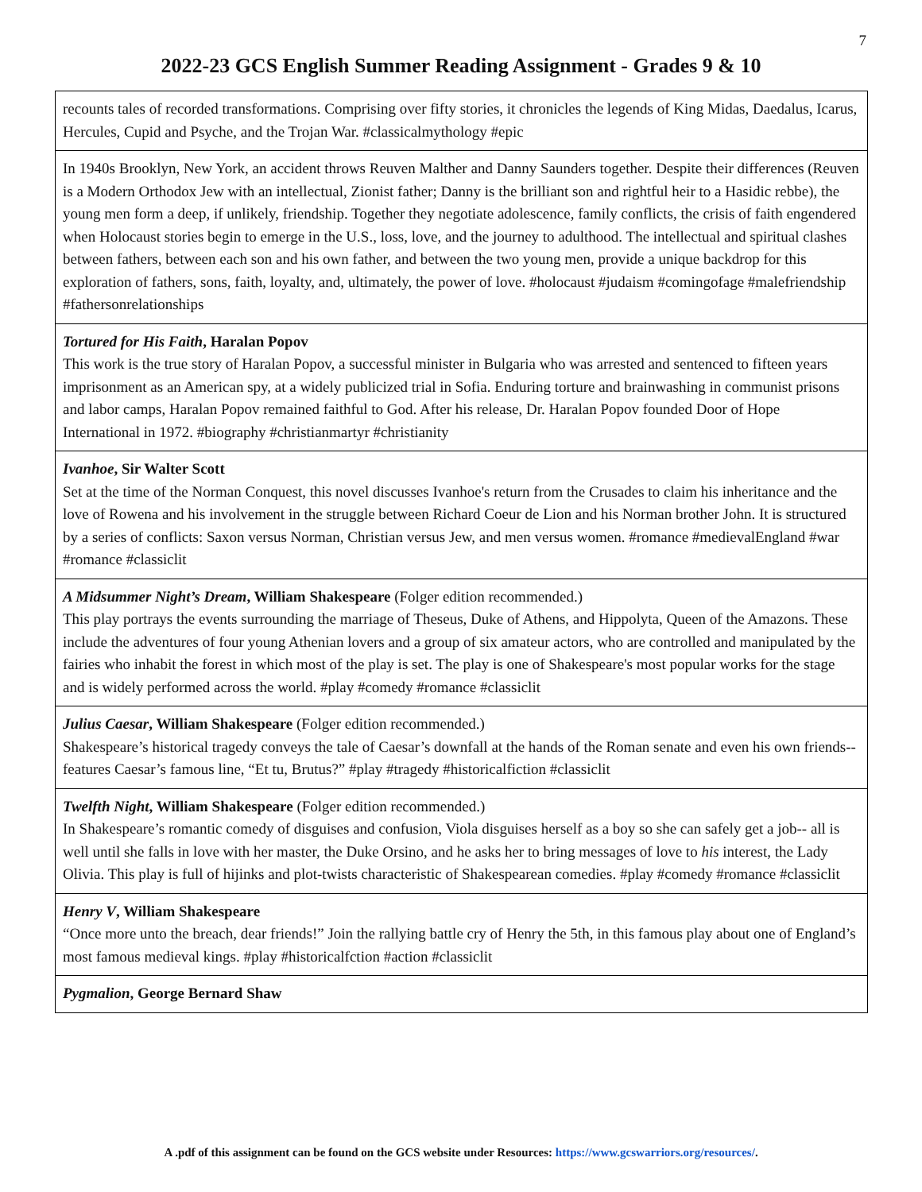7
2022-23 GCS English Summer Reading Assignment - Grades 9 & 10
| recounts tales of recorded transformations. Comprising over fifty stories, it chronicles the legends of King Midas, Daedalus, Icarus, Hercules, Cupid and Psyche, and the Trojan War. #classicalmythology #epic |
| In 1940s Brooklyn, New York, an accident throws Reuven Malther and Danny Saunders together. Despite their differences (Reuven is a Modern Orthodox Jew with an intellectual, Zionist father; Danny is the brilliant son and rightful heir to a Hasidic rebbe), the young men form a deep, if unlikely, friendship. Together they negotiate adolescence, family conflicts, the crisis of faith engendered when Holocaust stories begin to emerge in the U.S., loss, love, and the journey to adulthood. The intellectual and spiritual clashes between fathers, between each son and his own father, and between the two young men, provide a unique backdrop for this exploration of fathers, sons, faith, loyalty, and, ultimately, the power of love. #holocaust #judaism #comingofage #malefriendship #fathersonrelationships |
| Tortured for His Faith , Haralan Popov This work is the true story of Haralan Popov, a successful minister in Bulgaria who was arrested and sentenced to fifteen years imprisonment as an American spy, at a widely publicized trial in Sofia. Enduring torture and brainwashing in communist prisons and labor camps, Haralan Popov remained faithful to God. After his release, Dr. Haralan Popov founded Door of Hope International in 1972. #biography #christianmartyr #christianity |
| Ivanhoe , Sir Walter Scott Set at the time of the Norman Conquest, this novel discusses Ivanhoe's return from the Crusades to claim his inheritance and the love of Rowena and his involvement in the struggle between Richard Coeur de Lion and his Norman brother John. It is structured by a series of conflicts: Saxon versus Norman, Christian versus Jew, and men versus women. #romance #medievalEngland #war #romance #classiclit |
| A Midsummer Night’s Dream , William Shakespeare (Folger edition recommended.) This play portrays the events surrounding the marriage of Theseus, Duke of Athens, and Hippolyta, Queen of the Amazons. These include the adventures of four young Athenian lovers and a group of six amateur actors, who are controlled and manipulated by the fairies who inhabit the forest in which most of the play is set. The play is one of Shakespeare's most popular works for the stage and is widely performed across the world. #play #comedy #romance #classiclit |
| Julius Caesar , William Shakespeare (Folger edition recommended.) Shakespeare’s historical tragedy conveys the tale of Caesar’s downfall at the hands of the Roman senate and even his own friends-- features Caesar’s famous line, “Et tu, Brutus?” #play #tragedy #historicalfiction #classiclit |
| Twelfth Night , William Shakespeare (Folger edition recommended.) In Shakespeare’s romantic comedy of disguises and confusion, Viola disguises herself as a boy so she can safely get a job-- all is well until she falls in love with her master, the Duke Orsino, and he asks her to bring messages of love to his interest, the Lady Olivia. This play is full of hijinks and plot-twists characteristic of Shakespearean comedies. #play #comedy #romance #classiclit |
| Henry V , William Shakespeare “Once more unto the breach, dear friends!” Join the rallying battle cry of Henry the 5th, in this famous play about one of England’s most famous medieval kings. #play #historicalfction #action #classiclit |
| Pygmalion , George Bernard Shaw |
A .pdf of this assignment can be found on the GCS website under Resources: https://www.gcswarriors.org/resources/.